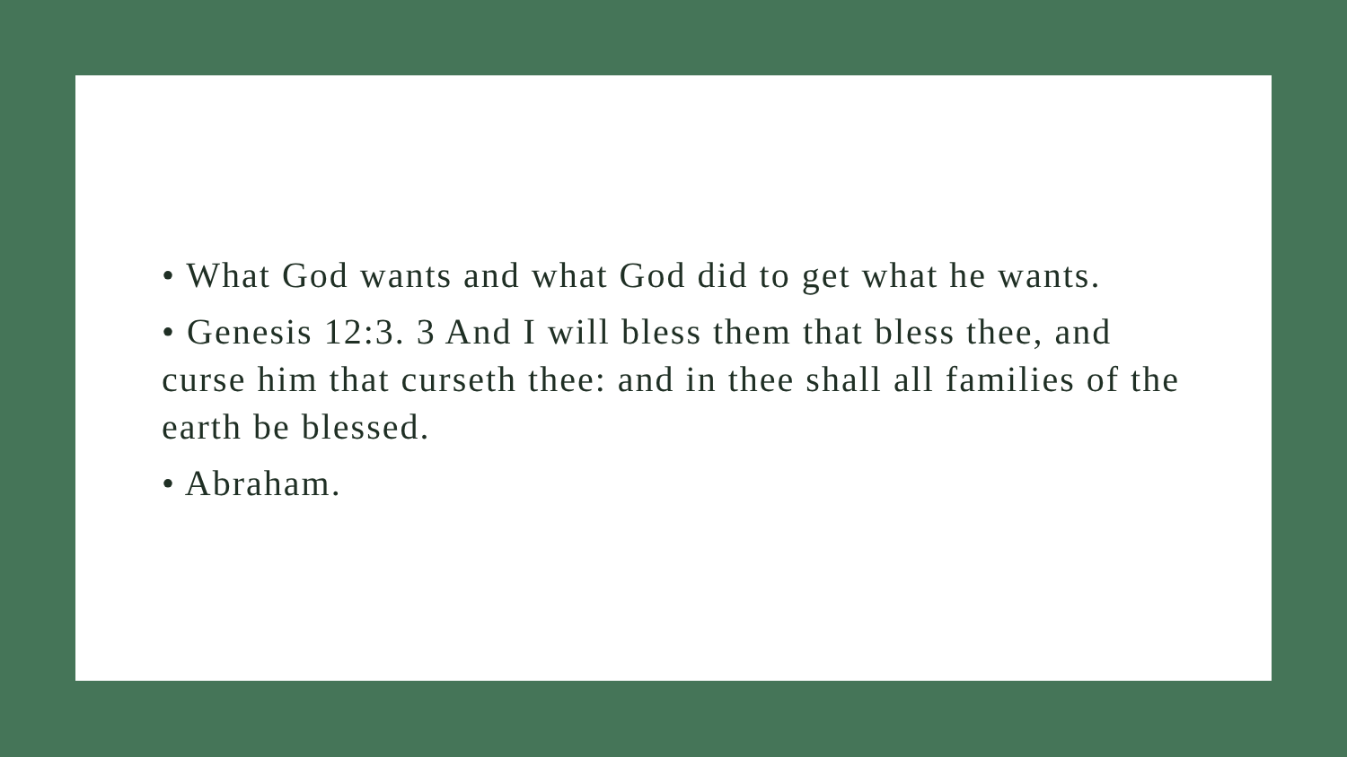• What God wants and what God did to get what he wants.
• Genesis 12:3. 3 And I will bless them that bless thee, and curse him that curseth thee: and in thee shall all families of the earth be blessed.
• Abraham.